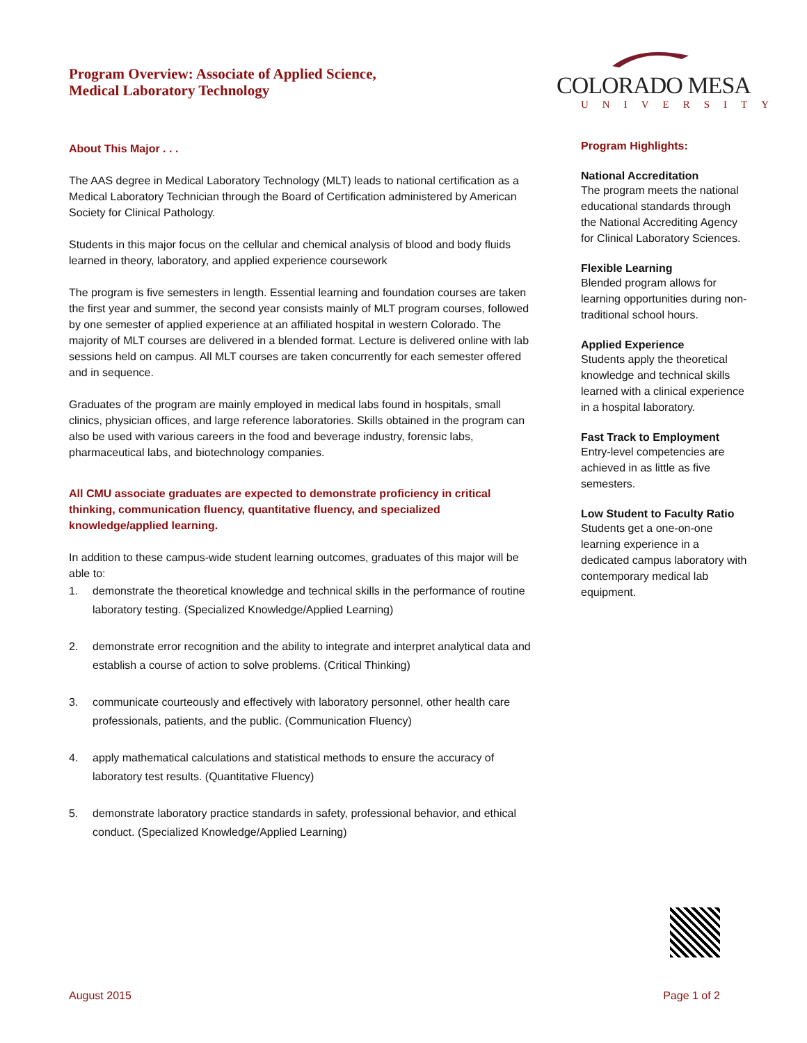COLORADO MESA
UNIVERSITY
Program Overview: Associate of Applied Science,
Medical Laboratory Technology
About This Major . . .
The AAS degree in Medical Laboratory Technology (MLT) leads to national certification as a Medical Laboratory Technician through the Board of Certification administered by American Society for Clinical Pathology.
Students in this major focus on the cellular and chemical analysis of blood and body fluids learned in theory, laboratory, and applied experience coursework
The program is five semesters in length. Essential learning and foundation courses are taken the first year and summer, the second year consists mainly of MLT program courses, followed by one semester of applied experience at an affiliated hospital in western Colorado. The majority of MLT courses are delivered in a blended format. Lecture is delivered online with lab sessions held on campus. All MLT courses are taken concurrently for each semester offered and in sequence.
Graduates of the program are mainly employed in medical labs found in hospitals, small clinics, physician offices, and large reference laboratories. Skills obtained in the program can also be used with various careers in the food and beverage industry, forensic labs, pharmaceutical labs, and biotechnology companies.
All CMU associate graduates are expected to demonstrate proficiency in critical thinking, communication fluency, quantitative fluency, and specialized knowledge/applied learning.
In addition to these campus-wide student learning outcomes, graduates of this major will be able to:
1. demonstrate the theoretical knowledge and technical skills in the performance of routine laboratory testing. (Specialized Knowledge/Applied Learning)
2. demonstrate error recognition and the ability to integrate and interpret analytical data and establish a course of action to solve problems. (Critical Thinking)
3. communicate courteously and effectively with laboratory personnel, other health care professionals, patients, and the public. (Communication Fluency)
4. apply mathematical calculations and statistical methods to ensure the accuracy of laboratory test results. (Quantitative Fluency)
5. demonstrate laboratory practice standards in safety, professional behavior, and ethical conduct. (Specialized Knowledge/Applied Learning)
Program Highlights:
National Accreditation
The program meets the national educational standards through the National Accrediting Agency for Clinical Laboratory Sciences.
Flexible Learning
Blended program allows for learning opportunities during non-traditional school hours.
Applied Experience
Students apply the theoretical knowledge and technical skills learned with a clinical experience in a hospital laboratory.
Fast Track to Employment
Entry-level competencies are achieved in as little as five semesters.
Low Student to Faculty Ratio
Students get a one-on-one learning experience in a dedicated campus laboratory with contemporary medical lab equipment.
August 2015 Page 1 of 2